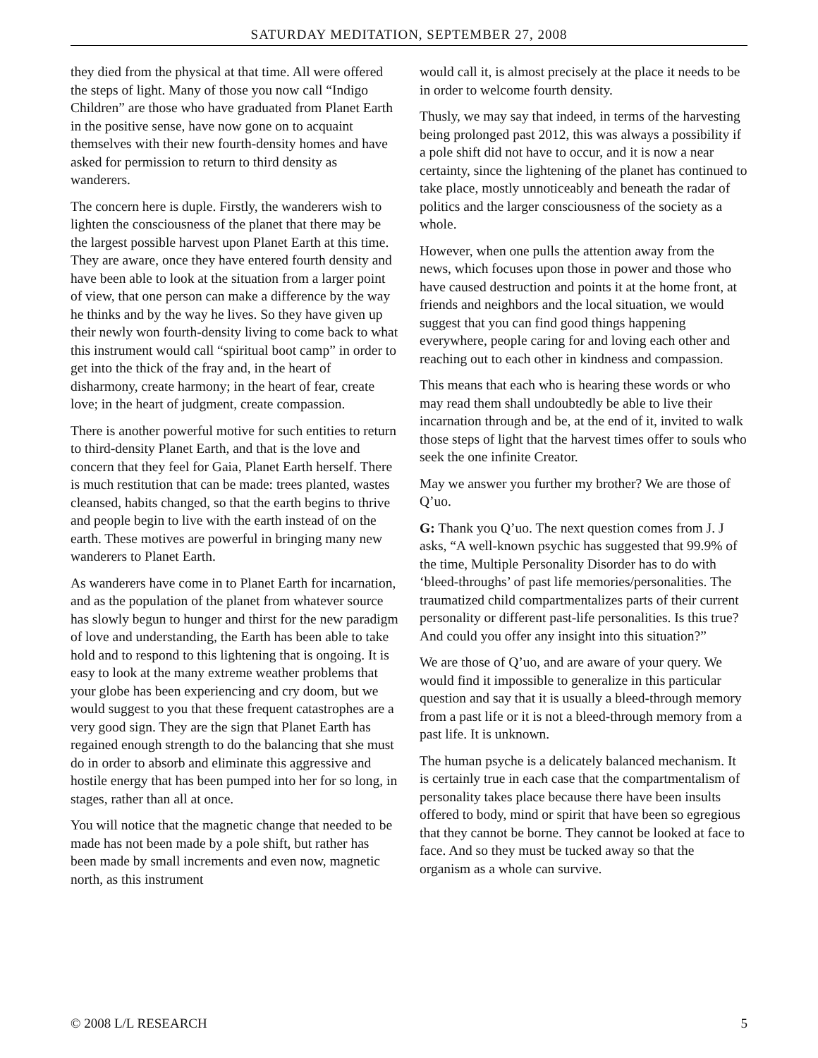SATURDAY MEDITATION, SEPTEMBER 27, 2008
they died from the physical at that time. All were offered the steps of light. Many of those you now call “Indigo Children” are those who have graduated from Planet Earth in the positive sense, have now gone on to acquaint themselves with their new fourth-density homes and have asked for permission to return to third density as wanderers.
The concern here is duple. Firstly, the wanderers wish to lighten the consciousness of the planet that there may be the largest possible harvest upon Planet Earth at this time. They are aware, once they have entered fourth density and have been able to look at the situation from a larger point of view, that one person can make a difference by the way he thinks and by the way he lives. So they have given up their newly won fourth-density living to come back to what this instrument would call “spiritual boot camp” in order to get into the thick of the fray and, in the heart of disharmony, create harmony; in the heart of fear, create love; in the heart of judgment, create compassion.
There is another powerful motive for such entities to return to third-density Planet Earth, and that is the love and concern that they feel for Gaia, Planet Earth herself. There is much restitution that can be made: trees planted, wastes cleansed, habits changed, so that the earth begins to thrive and people begin to live with the earth instead of on the earth. These motives are powerful in bringing many new wanderers to Planet Earth.
As wanderers have come in to Planet Earth for incarnation, and as the population of the planet from whatever source has slowly begun to hunger and thirst for the new paradigm of love and understanding, the Earth has been able to take hold and to respond to this lightening that is ongoing. It is easy to look at the many extreme weather problems that your globe has been experiencing and cry doom, but we would suggest to you that these frequent catastrophes are a very good sign. They are the sign that Planet Earth has regained enough strength to do the balancing that she must do in order to absorb and eliminate this aggressive and hostile energy that has been pumped into her for so long, in stages, rather than all at once.
You will notice that the magnetic change that needed to be made has not been made by a pole shift, but rather has been made by small increments and even now, magnetic north, as this instrument
would call it, is almost precisely at the place it needs to be in order to welcome fourth density.
Thusly, we may say that indeed, in terms of the harvesting being prolonged past 2012, this was always a possibility if a pole shift did not have to occur, and it is now a near certainty, since the lightening of the planet has continued to take place, mostly unnoticeably and beneath the radar of politics and the larger consciousness of the society as a whole.
However, when one pulls the attention away from the news, which focuses upon those in power and those who have caused destruction and points it at the home front, at friends and neighbors and the local situation, we would suggest that you can find good things happening everywhere, people caring for and loving each other and reaching out to each other in kindness and compassion.
This means that each who is hearing these words or who may read them shall undoubtedly be able to live their incarnation through and be, at the end of it, invited to walk those steps of light that the harvest times offer to souls who seek the one infinite Creator.
May we answer you further my brother? We are those of Q’uo.
G: Thank you Q’uo. The next question comes from J. J asks, “A well-known psychic has suggested that 99.9% of the time, Multiple Personality Disorder has to do with ‘bleed-throughs’ of past life memories/personalities. The traumatized child compartmentalizes parts of their current personality or different past-life personalities. Is this true? And could you offer any insight into this situation?”
We are those of Q’uo, and are aware of your query. We would find it impossible to generalize in this particular question and say that it is usually a bleed-through memory from a past life or it is not a bleed-through memory from a past life. It is unknown.
The human psyche is a delicately balanced mechanism. It is certainly true in each case that the compartmentalism of personality takes place because there have been insults offered to body, mind or spirit that have been so egregious that they cannot be borne. They cannot be looked at face to face. And so they must be tucked away so that the organism as a whole can survive.
© 2008 L/L RESEARCH 5